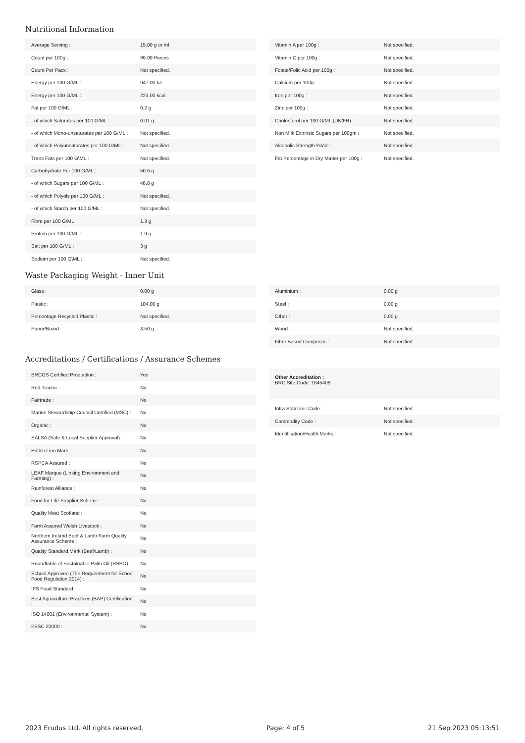Nutritional Information
| Average Serving : | 15.00 g or ml |
| Count per 100g : | 99.99 Pieces |
| Count Per Pack : | Not specified. |
| Energy per 100 G/ML : | 947.00 kJ |
| Energy per 100 G/ML : | 223.00 kcal |
| Fat per 100 G/ML : | 0.2 g |
| - of which Saturates per 100 G/ML : | 0.01 g |
| - of which Mono-unsaturates per 100 G/ML : | Not specified. |
| - of which Polyunsaturates per 100 G/ML : | Not specified. |
| Trans Fats per 100 G\ML : | Not specified. |
| Carbohydrate Per 100 G/ML : | 50.6 g |
| - of which Sugars per 100 G/ML : | 48.8 g |
| - of which Polyols per 100 G/ML : | Not specified. |
| - of which Starch per 100 G/ML : | Not specified. |
| Fibre per 100 G/ML : | 1.3 g |
| Protein per 100 G/ML : | 1.9 g |
| Salt per 100 G/ML : | 3 g |
| Sodium per 100 G\ML : | Not specified. |
| Vitamin A per 100g : | Not specified. |
| Vitamin C per 100g : | Not specified. |
| Folate/Folic Acid per 100g : | Not specified. |
| Calcium per 100g : | Not specified. |
| Iron per 100g : | Not specified. |
| Zinc per 100g : | Not specified. |
| Cholesterol per 100 G/ML (UK/FR) : | Not specified. |
| Non Milk Extrinsic Sugars per 100gm : | Not specified. |
| Alcoholic Strength %Vol : | Not specified. |
| Fat Percentage in Dry Matter per 100g : | Not specified. |
Waste Packaging Weight - Inner Unit
| Glass : | 0.00 g |
| Plastic : | 104.00 g |
| Percentage Recycled Plastic : | Not specified. |
| Paper/Board : | 3.50 g |
| Aluminium : | 0.00 g |
| Steel : | 0.00 g |
| Other : | 0.00 g |
| Wood : | Not specified. |
| Fibre Based Composite : | Not specified. |
Accreditations / Certifications / Assurance Schemes
| BRCGS Certified Production : | Yes |
| Red Tractor : | No |
| Fairtrade : | No |
| Marine Stewardship Council Certified (MSC) : | No |
| Organic : | No |
| SALSA (Safe & Local Supplier Approval) : | No |
| British Lion Mark : | No |
| RSPCA Assured : | No |
| LEAF Marque (Linking Environment and Farming) : | No |
| Rainforest Alliance : | No |
| Food for Life Supplier Scheme : | No |
| Quality Meat Scotland : | No |
| Farm Assured Welsh Livestock : | No |
| Northern Ireland Beef & Lamb Farm Quality Assurance Scheme : | No |
| Quality Standard Mark (Beef/Lamb) : | No |
| Roundtable of Sustainable Palm Oil (RSPO) : | No |
| School Approved (The Requirement for School Food Regulation 2014) : | No |
| IFS Food Standard : | No |
| Best Aquaculture Practices (BAP) Certification : | No |
| ISO 14001 (Environmental System) : | No |
| FSSC 22000 : | No |
Other Accreditation :
BRC Site Code: 1645408
| Intra Stat/Taric Code : | Not specified. |
| Commodity Code : | Not specified. |
| Identification/Health Marks : | Not specified. |
2023 Erudus Ltd. All rights reserved. Page: 4 of 5 21 Sep 2023 05:13:51